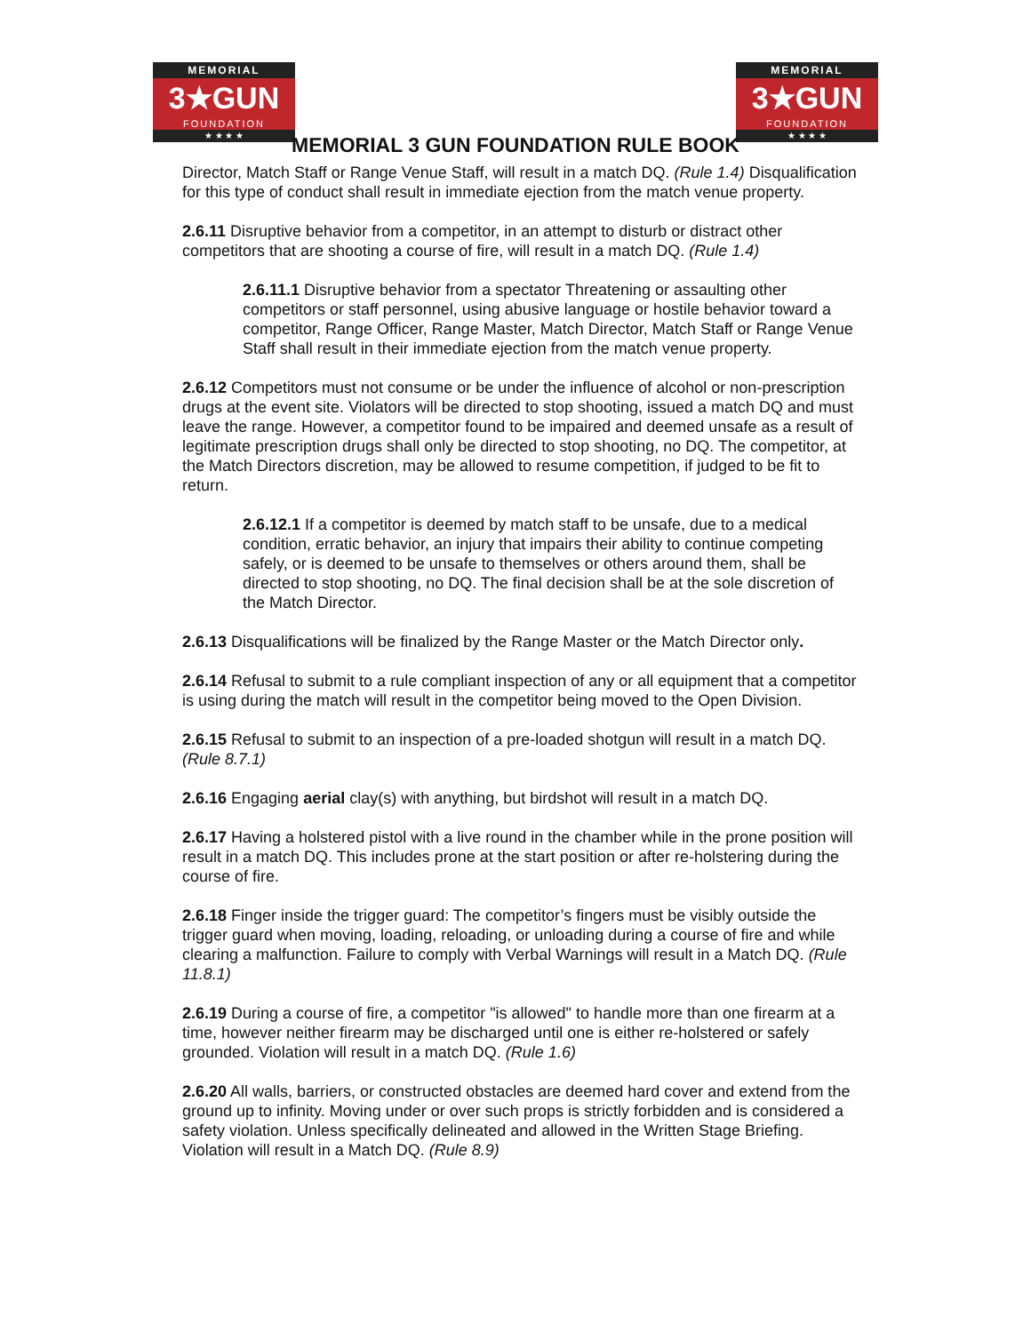MEMORIAL
3★GUN
FOUNDATION
★ ★ ★ ★
MEMORIAL
3★GUN
FOUNDATION
★ ★ ★ ★
MEMORIAL 3 GUN FOUNDATION RULE BOOK
Director, Match Staff or Range Venue Staff, will result in a match DQ. (Rule 1.4) Disqualification for this type of conduct shall result in immediate ejection from the match venue property.
2.6.11 Disruptive behavior from a competitor, in an attempt to disturb or distract other competitors that are shooting a course of fire, will result in a match DQ. (Rule 1.4)
2.6.11.1 Disruptive behavior from a spectator Threatening or assaulting other competitors or staff personnel, using abusive language or hostile behavior toward a competitor, Range Officer, Range Master, Match Director, Match Staff or Range Venue Staff shall result in their immediate ejection from the match venue property.
2.6.12 Competitors must not consume or be under the influence of alcohol or non-prescription drugs at the event site. Violators will be directed to stop shooting, issued a match DQ and must leave the range. However, a competitor found to be impaired and deemed unsafe as a result of legitimate prescription drugs shall only be directed to stop shooting, no DQ. The competitor, at the Match Directors discretion, may be allowed to resume competition, if judged to be fit to return.
2.6.12.1 If a competitor is deemed by match staff to be unsafe, due to a medical condition, erratic behavior, an injury that impairs their ability to continue competing safely, or is deemed to be unsafe to themselves or others around them, shall be directed to stop shooting, no DQ. The final decision shall be at the sole discretion of the Match Director.
2.6.13 Disqualifications will be finalized by the Range Master or the Match Director only.
2.6.14 Refusal to submit to a rule compliant inspection of any or all equipment that a competitor is using during the match will result in the competitor being moved to the Open Division.
2.6.15 Refusal to submit to an inspection of a pre-loaded shotgun will result in a match DQ. (Rule 8.7.1)
2.6.16 Engaging aerial clay(s) with anything, but birdshot will result in a match DQ.
2.6.17 Having a holstered pistol with a live round in the chamber while in the prone position will result in a match DQ. This includes prone at the start position or after re-holstering during the course of fire.
2.6.18 Finger inside the trigger guard: The competitor’s fingers must be visibly outside the trigger guard when moving, loading, reloading, or unloading during a course of fire and while clearing a malfunction. Failure to comply with Verbal Warnings will result in a Match DQ. (Rule 11.8.1)
2.6.19 During a course of fire, a competitor "is allowed" to handle more than one firearm at a time, however neither firearm may be discharged until one is either re-holstered or safely grounded. Violation will result in a match DQ. (Rule 1.6)
2.6.20 All walls, barriers, or constructed obstacles are deemed hard cover and extend from the ground up to infinity. Moving under or over such props is strictly forbidden and is considered a safety violation. Unless specifically delineated and allowed in the Written Stage Briefing. Violation will result in a Match DQ. (Rule 8.9)